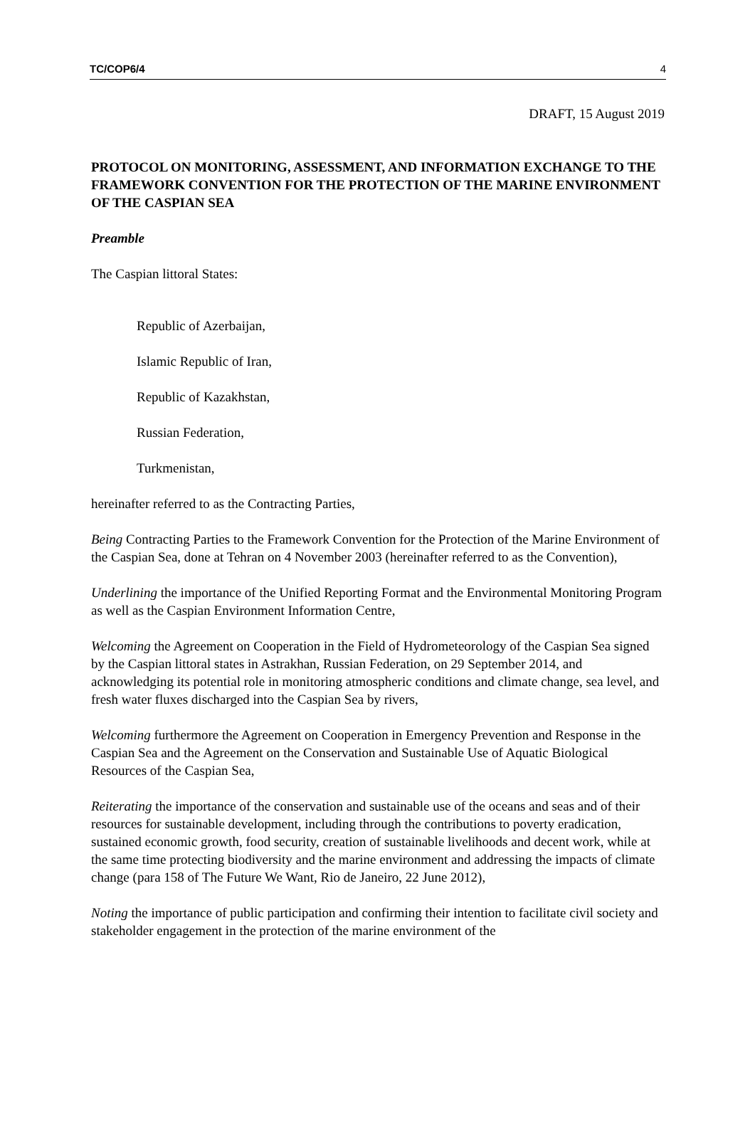TC/COP6/4 4
DRAFT, 15 August 2019
PROTOCOL ON MONITORING, ASSESSMENT, AND INFORMATION EXCHANGE TO THE FRAMEWORK CONVENTION FOR THE PROTECTION OF THE MARINE ENVIRONMENT OF THE CASPIAN SEA
Preamble
The Caspian littoral States:
Republic of Azerbaijan,
Islamic Republic of Iran,
Republic of Kazakhstan,
Russian Federation,
Turkmenistan,
hereinafter referred to as the Contracting Parties,
Being Contracting Parties to the Framework Convention for the Protection of the Marine Environment of the Caspian Sea, done at Tehran on 4 November 2003 (hereinafter referred to as the Convention),
Underlining the importance of the Unified Reporting Format and the Environmental Monitoring Program as well as the Caspian Environment Information Centre,
Welcoming the Agreement on Cooperation in the Field of Hydrometeorology of the Caspian Sea signed by the Caspian littoral states in Astrakhan, Russian Federation, on 29 September 2014, and acknowledging its potential role in monitoring atmospheric conditions and climate change, sea level, and fresh water fluxes discharged into the Caspian Sea by rivers,
Welcoming furthermore the Agreement on Cooperation in Emergency Prevention and Response in the Caspian Sea and the Agreement on the Conservation and Sustainable Use of Aquatic Biological Resources of the Caspian Sea,
Reiterating the importance of the conservation and sustainable use of the oceans and seas and of their resources for sustainable development, including through the contributions to poverty eradication, sustained economic growth, food security, creation of sustainable livelihoods and decent work, while at the same time protecting biodiversity and the marine environment and addressing the impacts of climate change (para 158 of The Future We Want, Rio de Janeiro, 22 June 2012),
Noting the importance of public participation and confirming their intention to facilitate civil society and stakeholder engagement in the protection of the marine environment of the